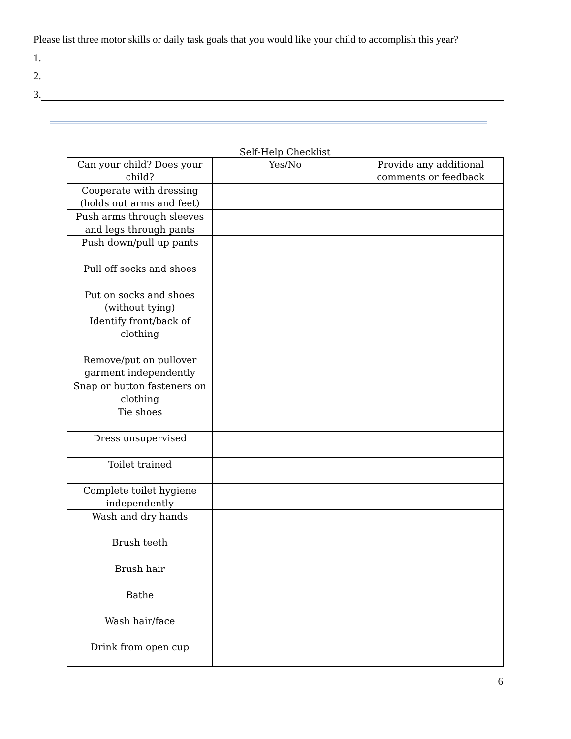Please list three motor skills or daily task goals that you would like your child to accomplish this year?
1.
2.
3.
Self-Help Checklist
| Can your child? Does your child? | Yes/No | Provide any additional comments or feedback |
| --- | --- | --- |
| Cooperate with dressing (holds out arms and feet) | | |
| Push arms through sleeves and legs through pants | | |
| Push down/pull up pants | | |
| Pull off socks and shoes | | |
| Put on socks and shoes (without tying) | | |
| Identify front/back of clothing | | |
| Remove/put on pullover garment independently | | |
| Snap or button fasteners on clothing | | |
| Tie shoes | | |
| Dress unsupervised | | |
| Toilet trained | | |
| Complete toilet hygiene independently | | |
| Wash and dry hands | | |
| Brush teeth | | |
| Brush hair | | |
| Bathe | | |
| Wash hair/face | | |
| Drink from open cup | | |
6